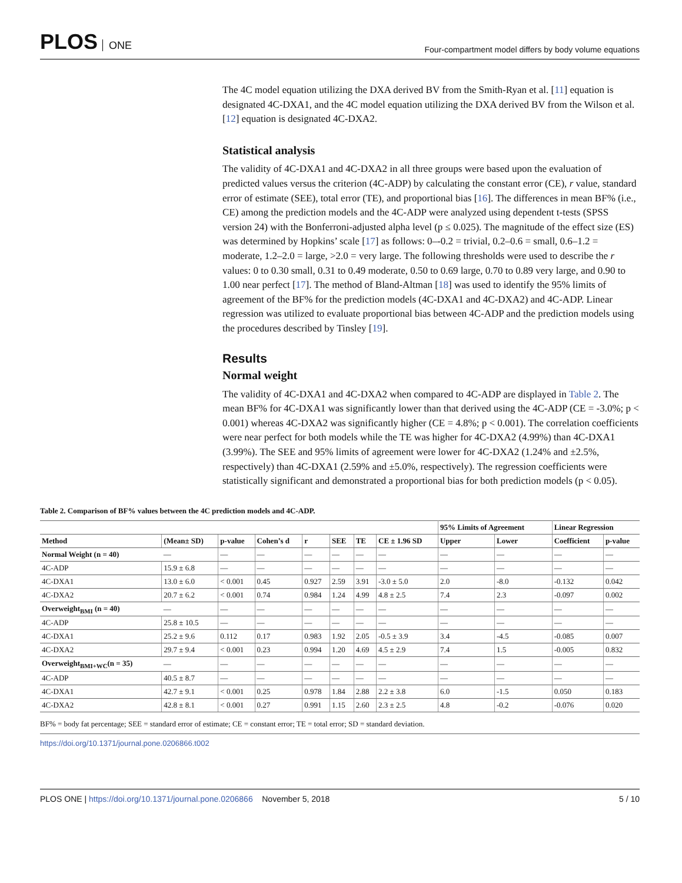PLOS ONE
Four-compartment model differs by body volume equations
The 4C model equation utilizing the DXA derived BV from the Smith-Ryan et al. [11] equation is designated 4C-DXA1, and the 4C model equation utilizing the DXA derived BV from the Wilson et al. [12] equation is designated 4C-DXA2.
Statistical analysis
The validity of 4C-DXA1 and 4C-DXA2 in all three groups were based upon the evaluation of predicted values versus the criterion (4C-ADP) by calculating the constant error (CE), r value, standard error of estimate (SEE), total error (TE), and proportional bias [16]. The differences in mean BF% (i.e., CE) among the prediction models and the 4C-ADP were analyzed using dependent t-tests (SPSS version 24) with the Bonferroni-adjusted alpha level (p ≤ 0.025). The magnitude of the effect size (ES) was determined by Hopkins’ scale [17] as follows: 0–-0.2 = trivial, 0.2–0.6 = small, 0.6–1.2 = moderate, 1.2–2.0 = large, >2.0 = very large. The following thresholds were used to describe the r values: 0 to 0.30 small, 0.31 to 0.49 moderate, 0.50 to 0.69 large, 0.70 to 0.89 very large, and 0.90 to 1.00 near perfect [17]. The method of Bland-Altman [18] was used to identify the 95% limits of agreement of the BF% for the prediction models (4C-DXA1 and 4C-DXA2) and 4C-ADP. Linear regression was utilized to evaluate proportional bias between 4C-ADP and the prediction models using the procedures described by Tinsley [19].
Results
Normal weight
The validity of 4C-DXA1 and 4C-DXA2 when compared to 4C-ADP are displayed in Table 2. The mean BF% for 4C-DXA1 was significantly lower than that derived using the 4C-ADP (CE = -3.0%; p < 0.001) whereas 4C-DXA2 was significantly higher (CE = 4.8%; p < 0.001). The correlation coefficients were near perfect for both models while the TE was higher for 4C-DXA2 (4.99%) than 4C-DXA1 (3.99%). The SEE and 95% limits of agreement were lower for 4C-DXA2 (1.24% and ±2.5%, respectively) than 4C-DXA1 (2.59% and ±5.0%, respectively). The regression coefficients were statistically significant and demonstrated a proportional bias for both prediction models (p < 0.05).
Table 2. Comparison of BF% values between the 4C prediction models and 4C-ADP.
| | | | | | | | | 95% Limits of Agreement | | Linear Regression | |
| --- | --- | --- | --- | --- | --- | --- | --- | --- | --- | --- | --- |
| Method | (Mean± SD) | p-value | Cohen’s d | r | SEE | TE | CE ± 1.96 SD | Upper | Lower | Coefficient | p-value |
| Normal Weight (n = 40) | — | — | — | — | — | — | — | — | — | — | — |
| 4C-ADP | 15.9 ± 6.8 | — | — | — | — | — | — | — | — | — | — |
| 4C-DXA1 | 13.0 ± 6.0 | < 0.001 | 0.45 | 0.927 | 2.59 | 3.91 | -3.0 ± 5.0 | 2.0 | -8.0 | -0.132 | 0.042 |
| 4C-DXA2 | 20.7 ± 6.2 | < 0.001 | 0.74 | 0.984 | 1.24 | 4.99 | 4.8 ± 2.5 | 7.4 | 2.3 | -0.097 | 0.002 |
| Overweight<sub>BMI</sub> (n = 40) | — | — | — | — | — | — | — | — | — | — | — |
| 4C-ADP | 25.8 ± 10.5 | — | — | — | — | — | — | — | — | — | — |
| 4C-DXA1 | 25.2 ± 9.6 | 0.112 | 0.17 | 0.983 | 1.92 | 2.05 | -0.5 ± 3.9 | 3.4 | -4.5 | -0.085 | 0.007 |
| 4C-DXA2 | 29.7 ± 9.4 | < 0.001 | 0.23 | 0.994 | 1.20 | 4.69 | 4.5 ± 2.9 | 7.4 | 1.5 | -0.005 | 0.832 |
| Overweight<sub>BMI+WC</sub>(n = 35) | — | — | — | — | — | — | — | — | — | — | — |
| 4C-ADP | 40.5 ± 8.7 | — | — | — | — | — | — | — | — | — | — |
| 4C-DXA1 | 42.7 ± 9.1 | < 0.001 | 0.25 | 0.978 | 1.84 | 2.88 | 2.2 ± 3.8 | 6.0 | -1.5 | 0.050 | 0.183 |
| 4C-DXA2 | 42.8 ± 8.1 | < 0.001 | 0.27 | 0.991 | 1.15 | 2.60 | 2.3 ± 2.5 | 4.8 | -0.2 | -0.076 | 0.020 |
BF% = body fat percentage; SEE = standard error of estimate; CE = constant error; TE = total error; SD = standard deviation.
https://doi.org/10.1371/journal.pone.0206866.t002
PLOS ONE | https://doi.org/10.1371/journal.pone.0206866 November 5, 2018
5 / 10